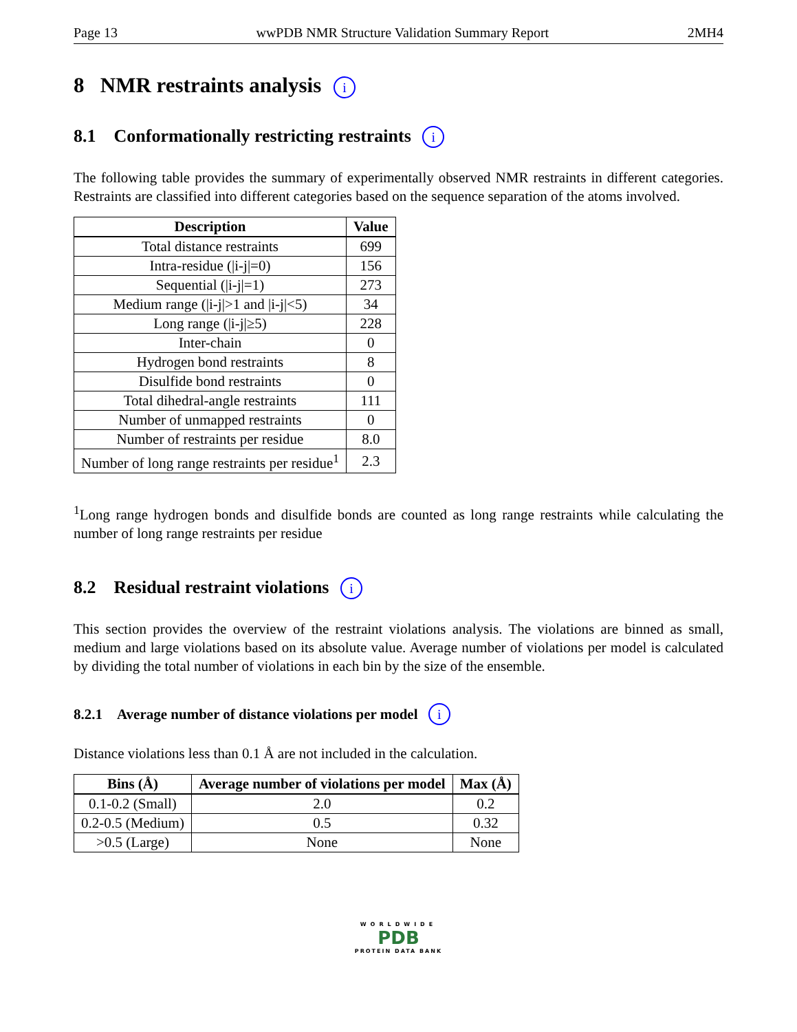Page 13 wwPDB NMR Structure Validation Summary Report 2MH4
8 NMR restraints analysis i
8.1 Conformationally restricting restraints i
The following table provides the summary of experimentally observed NMR restraints in different categories. Restraints are classified into different categories based on the sequence separation of the atoms involved.
| Description | Value |
| --- | --- |
| Total distance restraints | 699 |
| Intra-residue (/i-j/=0) | 156 |
| Sequential (/i-j/=1) | 273 |
| Medium range (/i-j/>1 and /i-j/<5) | 34 |
| Long range (/i-j/≥5) | 228 |
| Inter-chain | 0 |
| Hydrogen bond restraints | 8 |
| Disulfide bond restraints | 0 |
| Total dihedral-angle restraints | 111 |
| Number of unmapped restraints | 0 |
| Number of restraints per residue | 8.0 |
| Number of long range restraints per residue<sup>1</sup> | 2.3 |
<sup>1</sup> Long range hydrogen bonds and disulfide bonds are counted as long range restraints while calculating the number of long range restraints per residue
8.2 Residual restraint violations i
This section provides the overview of the restraint violations analysis. The violations are binned as small, medium and large violations based on its absolute value. Average number of violations per model is calculated by dividing the total number of violations in each bin by the size of the ensemble.
8.2.1 Average number of distance violations per model i
Distance violations less than 0.1 Å are not included in the calculation.
| Bins (Å) | Average number of violations per model | Max (Å) |
| --- | --- | --- |
| 0.1-0.2 (Small) | 2.0 | 0.2 |
| 0.2-0.5 (Medium) | 0.5 | 0.32 |
| >0.5 (Large) | None | None |
WORLDWIDE
PDB
PROTEIN DATA BANK